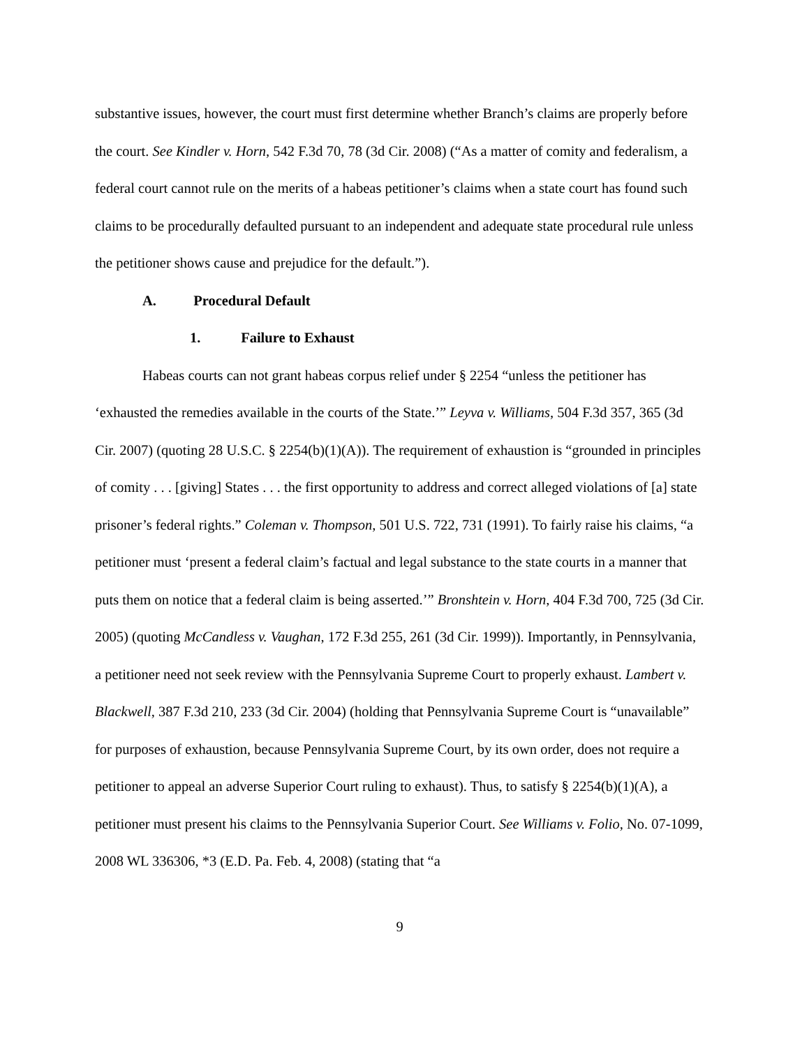substantive issues, however, the court must first determine whether Branch’s claims are properly before the court. See Kindler v. Horn, 542 F.3d 70, 78 (3d Cir. 2008) (“As a matter of comity and federalism, a federal court cannot rule on the merits of a habeas petitioner’s claims when a state court has found such claims to be procedurally defaulted pursuant to an independent and adequate state procedural rule unless the petitioner shows cause and prejudice for the default.”).
A. Procedural Default
1. Failure to Exhaust
Habeas courts can not grant habeas corpus relief under § 2254 “unless the petitioner has ‘exhausted the remedies available in the courts of the State.’” Leyva v. Williams, 504 F.3d 357, 365 (3d Cir. 2007) (quoting 28 U.S.C. § 2254(b)(1)(A)). The requirement of exhaustion is “grounded in principles of comity . . . [giving] States . . . the first opportunity to address and correct alleged violations of [a] state prisoner’s federal rights.” Coleman v. Thompson, 501 U.S. 722, 731 (1991). To fairly raise his claims, “a petitioner must ‘present a federal claim’s factual and legal substance to the state courts in a manner that puts them on notice that a federal claim is being asserted.’” Bronshtein v. Horn, 404 F.3d 700, 725 (3d Cir. 2005) (quoting McCandless v. Vaughan, 172 F.3d 255, 261 (3d Cir. 1999)). Importantly, in Pennsylvania, a petitioner need not seek review with the Pennsylvania Supreme Court to properly exhaust. Lambert v. Blackwell, 387 F.3d 210, 233 (3d Cir. 2004) (holding that Pennsylvania Supreme Court is “unavailable” for purposes of exhaustion, because Pennsylvania Supreme Court, by its own order, does not require a petitioner to appeal an adverse Superior Court ruling to exhaust). Thus, to satisfy § 2254(b)(1)(A), a petitioner must present his claims to the Pennsylvania Superior Court. See Williams v. Folio, No. 07-1099, 2008 WL 336306, *3 (E.D. Pa. Feb. 4, 2008) (stating that “a
9